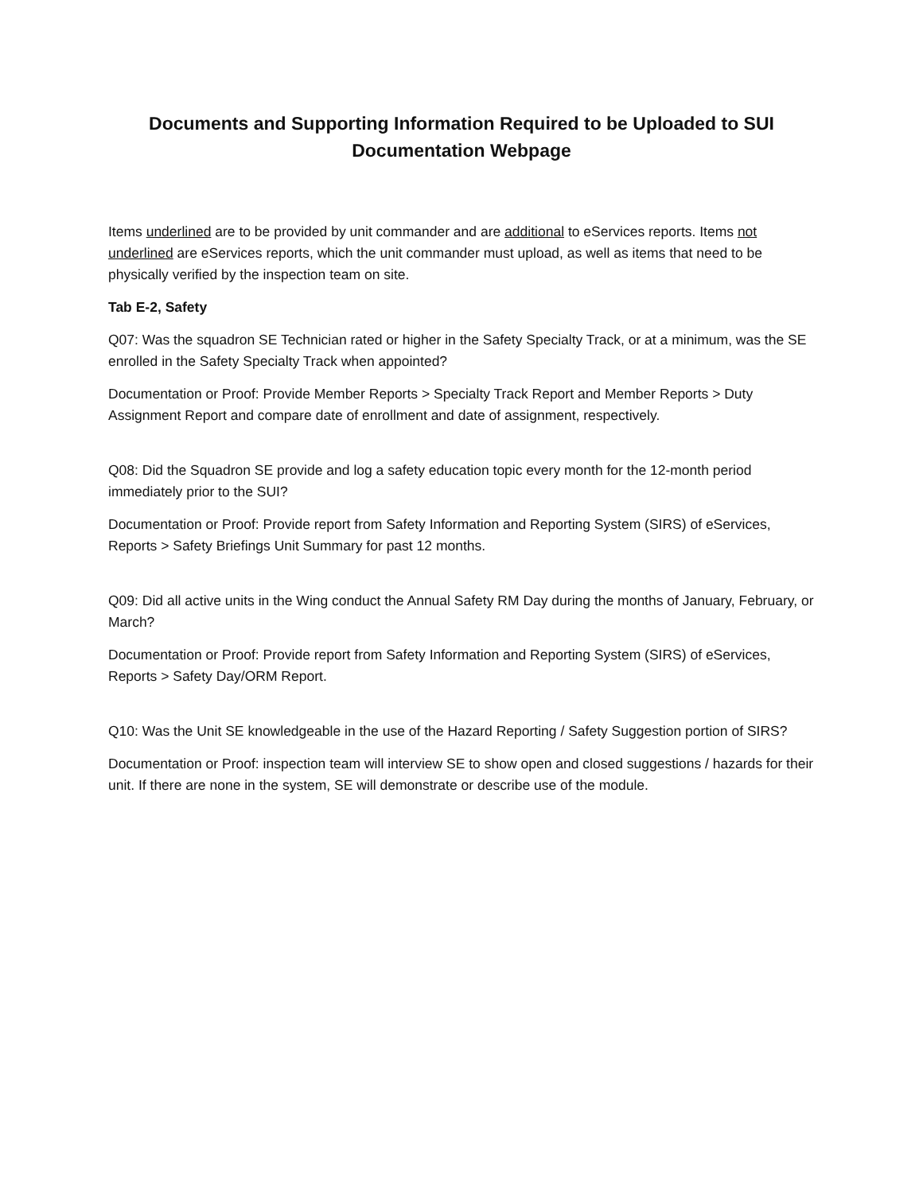Documents and Supporting Information Required to be Uploaded to SUI
Documentation Webpage
Items underlined are to be provided by unit commander and are additional to eServices reports. Items not underlined are eServices reports, which the unit commander must upload, as well as items that need to be physically verified by the inspection team on site.
Tab E-2, Safety
Q07: Was the squadron SE Technician rated or higher in the Safety Specialty Track, or at a minimum, was the SE enrolled in the Safety Specialty Track when appointed?
Documentation or Proof: Provide Member Reports > Specialty Track Report and Member Reports > Duty Assignment Report and compare date of enrollment and date of assignment, respectively.
Q08: Did the Squadron SE provide and log a safety education topic every month for the 12-month period immediately prior to the SUI?
Documentation or Proof: Provide report from Safety Information and Reporting System (SIRS) of eServices, Reports > Safety Briefings Unit Summary for past 12 months.
Q09: Did all active units in the Wing conduct the Annual Safety RM Day during the months of January, February, or March?
Documentation or Proof: Provide report from Safety Information and Reporting System (SIRS) of eServices, Reports > Safety Day/ORM Report.
Q10: Was the Unit SE knowledgeable in the use of the Hazard Reporting / Safety Suggestion portion of SIRS?
Documentation or Proof: inspection team will interview SE to show open and closed suggestions / hazards for their unit. If there are none in the system, SE will demonstrate or describe use of the module.